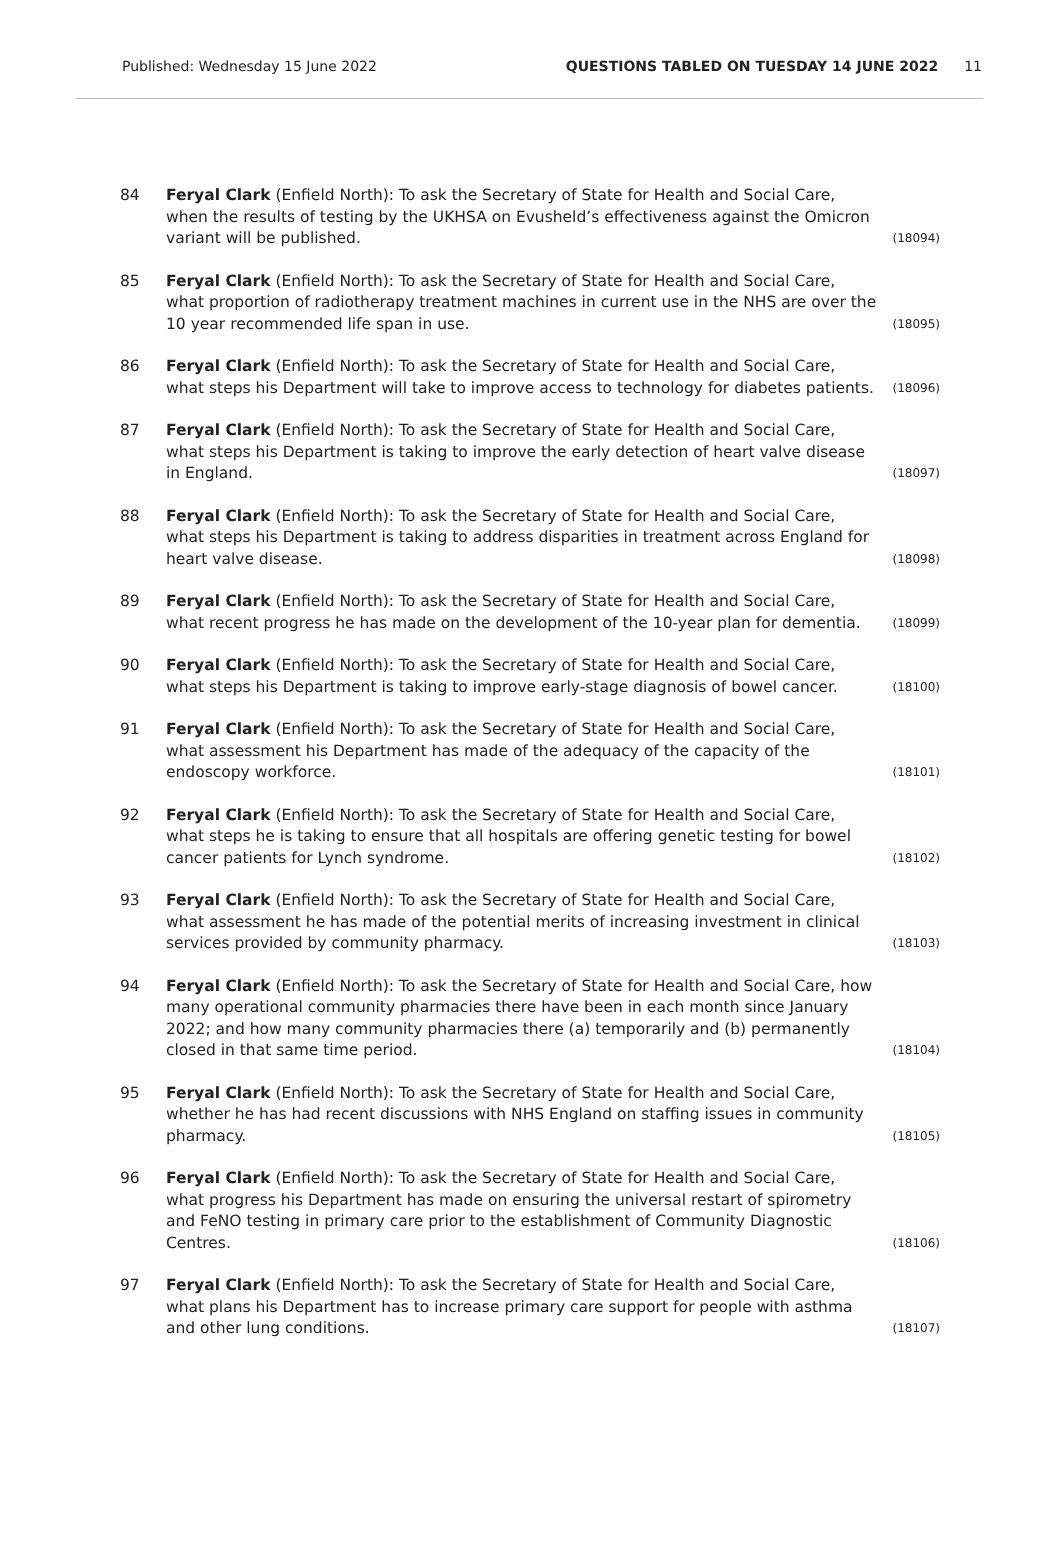Published: Wednesday 15 June 2022 QUESTIONS TABLED ON TUESDAY 14 JUNE 2022 11
84 Feryal Clark (Enfield North): To ask the Secretary of State for Health and Social Care, when the results of testing by the UKHSA on Evusheld’s effectiveness against the Omicron variant will be published.
(18094)
85 Feryal Clark (Enfield North): To ask the Secretary of State for Health and Social Care, what proportion of radiotherapy treatment machines in current use in the NHS are over the 10 year recommended life span in use.
(18095)
86 Feryal Clark (Enfield North): To ask the Secretary of State for Health and Social Care, what steps his Department will take to improve access to technology for diabetes patients.
(18096)
87 Feryal Clark (Enfield North): To ask the Secretary of State for Health and Social Care, what steps his Department is taking to improve the early detection of heart valve disease in England.
(18097)
88 Feryal Clark (Enfield North): To ask the Secretary of State for Health and Social Care, what steps his Department is taking to address disparities in treatment across England for heart valve disease.
(18098)
89 Feryal Clark (Enfield North): To ask the Secretary of State for Health and Social Care, what recent progress he has made on the development of the 10-year plan for dementia.
(18099)
90 Feryal Clark (Enfield North): To ask the Secretary of State for Health and Social Care, what steps his Department is taking to improve early-stage diagnosis of bowel cancer.
(18100)
91 Feryal Clark (Enfield North): To ask the Secretary of State for Health and Social Care, what assessment his Department has made of the adequacy of the capacity of the endoscopy workforce.
(18101)
92 Feryal Clark (Enfield North): To ask the Secretary of State for Health and Social Care, what steps he is taking to ensure that all hospitals are offering genetic testing for bowel cancer patients for Lynch syndrome.
(18102)
93 Feryal Clark (Enfield North): To ask the Secretary of State for Health and Social Care, what assessment he has made of the potential merits of increasing investment in clinical services provided by community pharmacy.
(18103)
94 Feryal Clark (Enfield North): To ask the Secretary of State for Health and Social Care, how many operational community pharmacies there have been in each month since January 2022; and how many community pharmacies there (a) temporarily and (b) permanently closed in that same time period.
(18104)
95 Feryal Clark (Enfield North): To ask the Secretary of State for Health and Social Care, whether he has had recent discussions with NHS England on staffing issues in community pharmacy.
(18105)
96 Feryal Clark (Enfield North): To ask the Secretary of State for Health and Social Care, what progress his Department has made on ensuring the universal restart of spirometry and FeNO testing in primary care prior to the establishment of Community Diagnostic Centres.
(18106)
97 Feryal Clark (Enfield North): To ask the Secretary of State for Health and Social Care, what plans his Department has to increase primary care support for people with asthma and other lung conditions.
(18107)